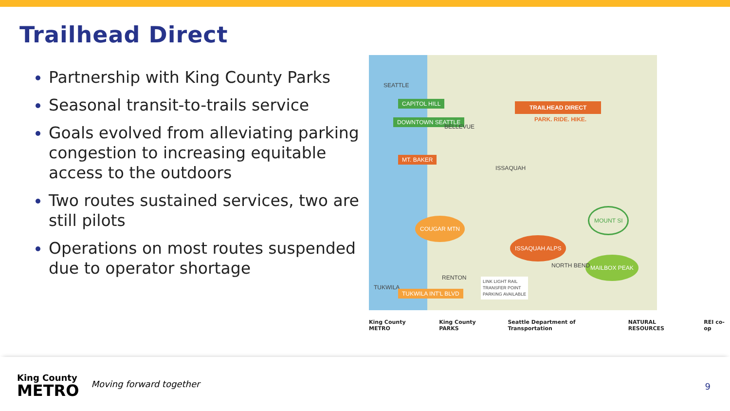Trailhead Direct
Partnership with King County Parks
Seasonal transit-to-trails service
Goals evolved from alleviating parking congestion to increasing equitable access to the outdoors
Two routes sustained services, two are still pilots
Operations on most routes suspended due to operator shortage
SEATTLE
CAPITOL HILL
DOWNTOWN SEATTLE
BELLEVUE
MT. BAKER
ISSAQUAH
TRAILHEAD DIRECT
PARK. RIDE. HIKE.
COUGAR MTN
ISSAQUAH ALPS
MOUNT SI
MAILBOX PEAK
NORTH BEND
RENTON
TUKWILA
TUKWILA INT'L BLVD
LINK LIGHT RAIL
TRANSFER POINT
PARKING AVAILABLE
King County METRO King County PARKS Seattle Department of Transportation NATURAL RESOURCES REI co-op
King County
METRO
Moving forward together
9